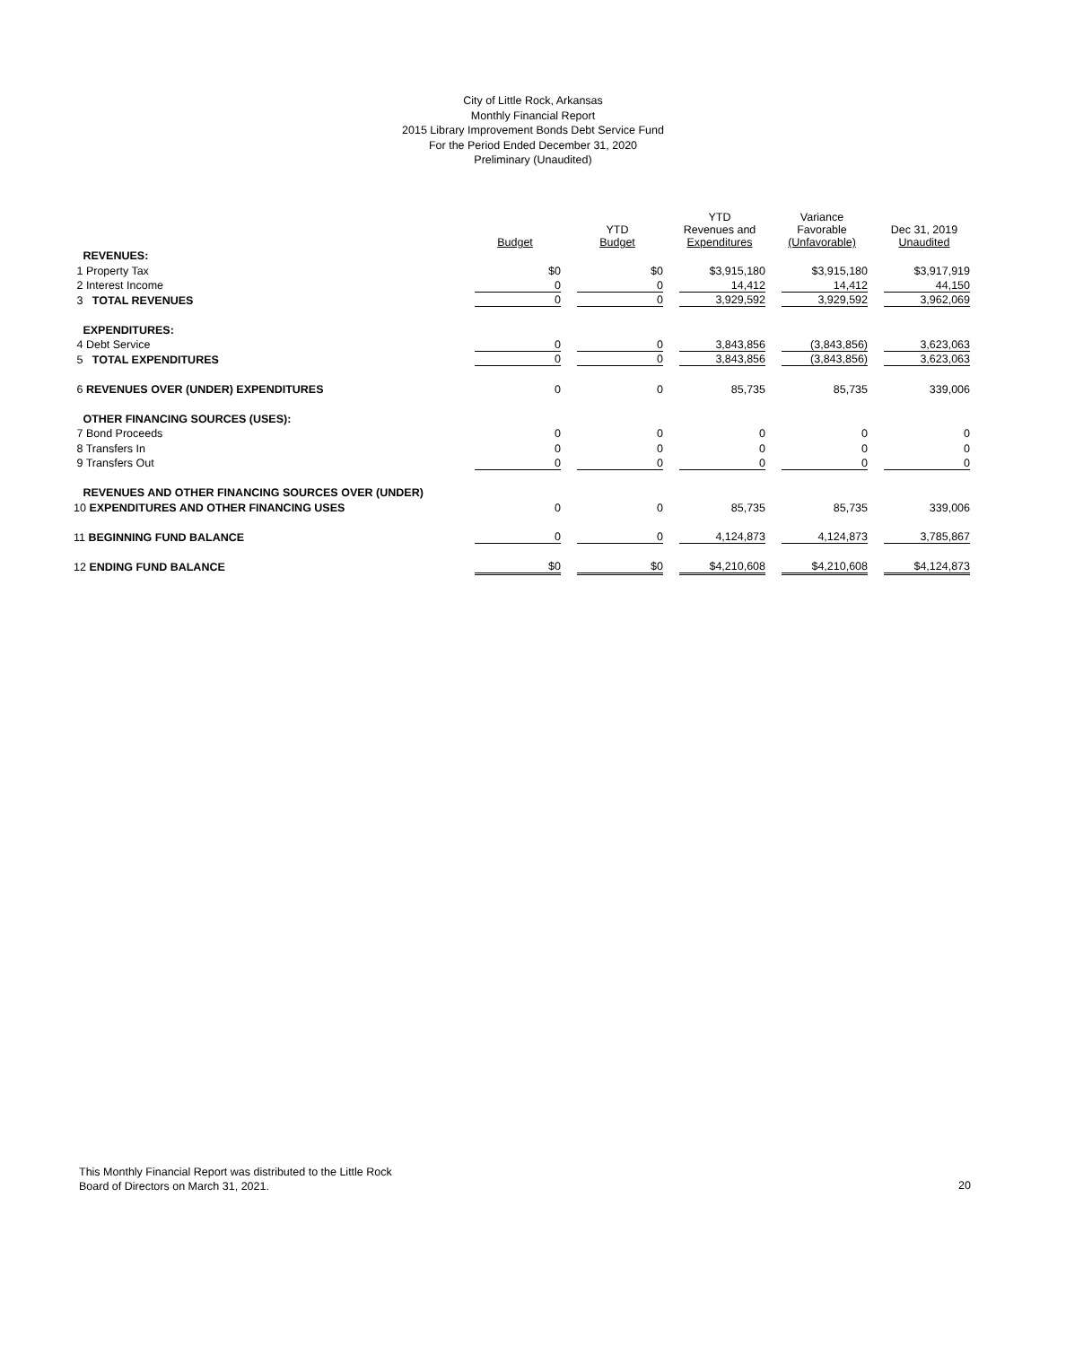City of Little Rock, Arkansas
Monthly Financial Report
2015 Library Improvement Bonds Debt Service Fund
For the Period Ended December 31, 2020
Preliminary (Unaudited)
| | Budget | YTD Budget | YTD Revenues and Expenditures | Variance Favorable (Unfavorable) | Dec 31, 2019 Unaudited |
| --- | --- | --- | --- | --- | --- |
| REVENUES: | | | | | |
| 1 Property Tax | $0 | $0 | $3,915,180 | $3,915,180 | $3,917,919 |
| 2 Interest Income | 0 | 0 | 14,412 | 14,412 | 44,150 |
| 3 TOTAL REVENUES | 0 | 0 | 3,929,592 | 3,929,592 | 3,962,069 |
| EXPENDITURES: | | | | | |
| 4 Debt Service | 0 | 0 | 3,843,856 | (3,843,856) | 3,623,063 |
| 5 TOTAL EXPENDITURES | 0 | 0 | 3,843,856 | (3,843,856) | 3,623,063 |
| 6 REVENUES OVER (UNDER) EXPENDITURES | 0 | 0 | 85,735 | 85,735 | 339,006 |
| OTHER FINANCING SOURCES (USES): | | | | | |
| 7 Bond Proceeds | 0 | 0 | 0 | 0 | 0 |
| 8 Transfers In | 0 | 0 | 0 | 0 | 0 |
| 9 Transfers Out | 0 | 0 | 0 | 0 | 0 |
| REVENUES AND OTHER FINANCING SOURCES OVER (UNDER) | | | | | |
| 10 EXPENDITURES AND OTHER FINANCING USES | 0 | 0 | 85,735 | 85,735 | 339,006 |
| 11 BEGINNING FUND BALANCE | 0 | 0 | 4,124,873 | 4,124,873 | 3,785,867 |
| 12 ENDING FUND BALANCE | $0 | $0 | $4,210,608 | $4,210,608 | $4,124,873 |
This Monthly Financial Report was distributed to the Little Rock
Board of Directors on March 31, 2021.
20